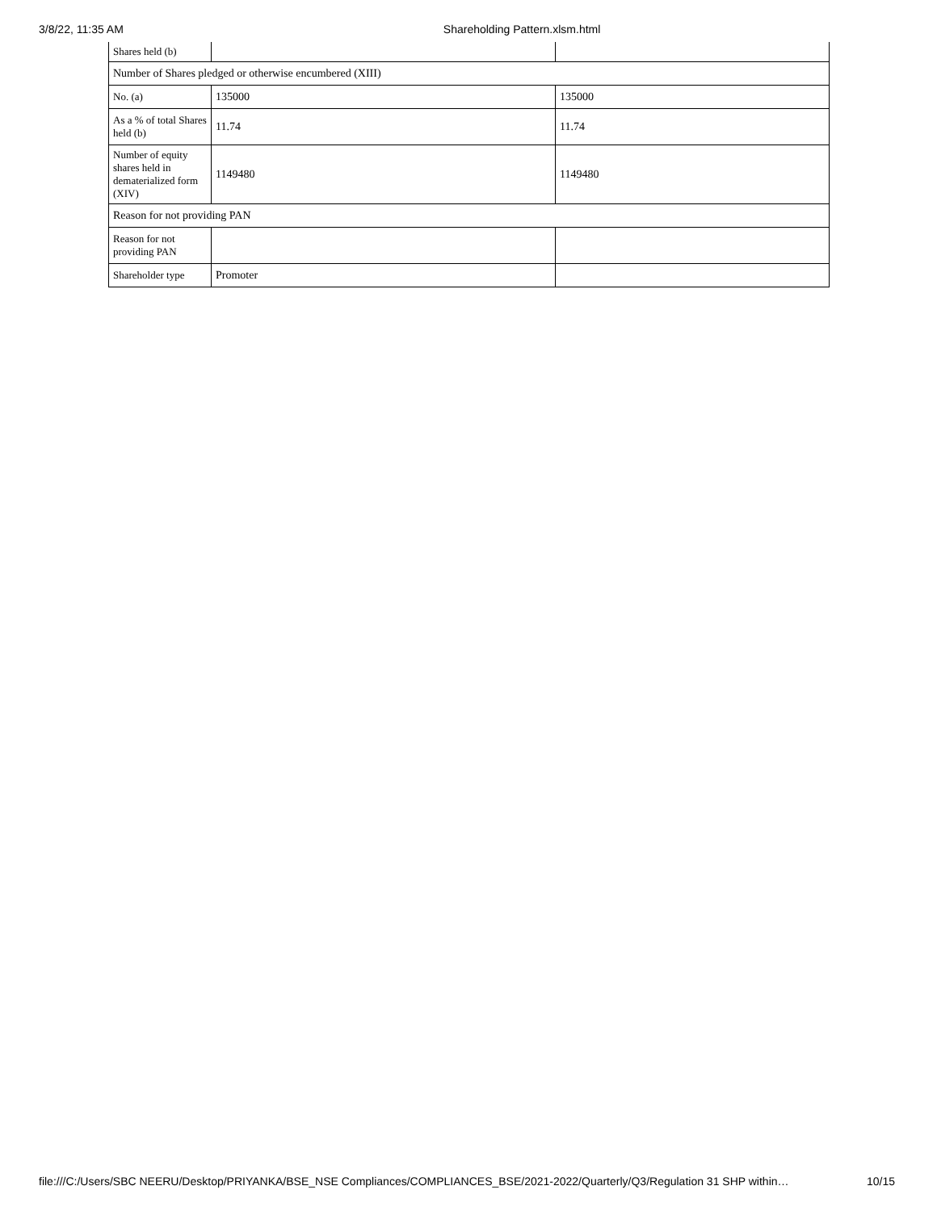3/8/22, 11:35 AM Shareholding Pattern.xlsm.html
| Shares held (b) | | |
| Number of Shares pledged or otherwise encumbered (XIII) | | |
| No. (a) | 135000 | 135000 |
| As a % of total Shares held (b) | 11.74 | 11.74 |
| Number of equity shares held in dematerialized form (XIV) | 1149480 | 1149480 |
| Reason for not providing PAN | | |
| Reason for not providing PAN | | |
| Shareholder type | Promoter | |
file:///C:/Users/SBC NEERU/Desktop/PRIYANKA/BSE_NSE Compliances/COMPLIANCES_BSE/2021-2022/Quarterly/Q3/Regulation 31 SHP within… 10/15